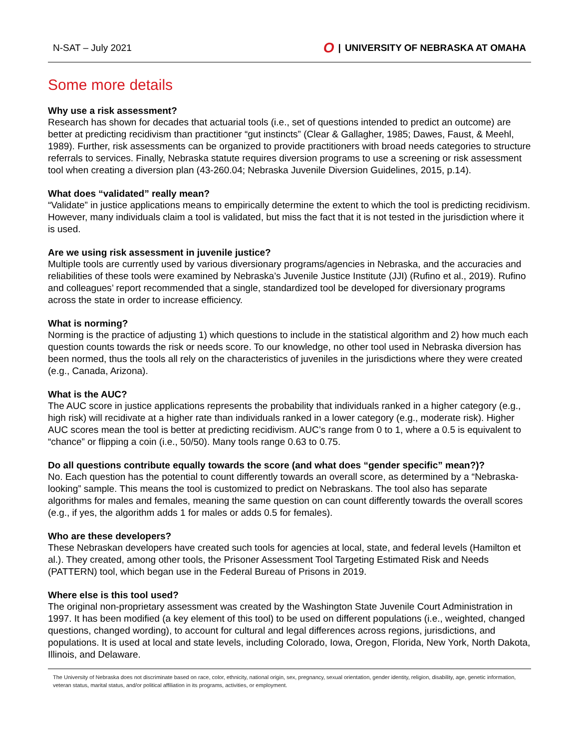N-SAT – July 2021
O | UNIVERSITY OF NEBRASKA AT OMAHA
Some more details
Why use a risk assessment?
Research has shown for decades that actuarial tools (i.e., set of questions intended to predict an outcome) are better at predicting recidivism than practitioner “gut instincts” (Clear & Gallagher, 1985; Dawes, Faust, & Meehl, 1989). Further, risk assessments can be organized to provide practitioners with broad needs categories to structure referrals to services. Finally, Nebraska statute requires diversion programs to use a screening or risk assessment tool when creating a diversion plan (43-260.04; Nebraska Juvenile Diversion Guidelines, 2015, p.14).
What does “validated” really mean?
“Validate” in justice applications means to empirically determine the extent to which the tool is predicting recidivism. However, many individuals claim a tool is validated, but miss the fact that it is not tested in the jurisdiction where it is used.
Are we using risk assessment in juvenile justice?
Multiple tools are currently used by various diversionary programs/agencies in Nebraska, and the accuracies and reliabilities of these tools were examined by Nebraska’s Juvenile Justice Institute (JJI) (Rufino et al., 2019). Rufino and colleagues’ report recommended that a single, standardized tool be developed for diversionary programs across the state in order to increase efficiency.
What is norming?
Norming is the practice of adjusting 1) which questions to include in the statistical algorithm and 2) how much each question counts towards the risk or needs score. To our knowledge, no other tool used in Nebraska diversion has been normed, thus the tools all rely on the characteristics of juveniles in the jurisdictions where they were created (e.g., Canada, Arizona).
What is the AUC?
The AUC score in justice applications represents the probability that individuals ranked in a higher category (e.g., high risk) will recidivate at a higher rate than individuals ranked in a lower category (e.g., moderate risk). Higher AUC scores mean the tool is better at predicting recidivism. AUC’s range from 0 to 1, where a 0.5 is equivalent to “chance” or flipping a coin (i.e., 50/50). Many tools range 0.63 to 0.75.
Do all questions contribute equally towards the score (and what does “gender specific” mean?)?
No. Each question has the potential to count differently towards an overall score, as determined by a “Nebraska-looking” sample. This means the tool is customized to predict on Nebraskans. The tool also has separate algorithms for males and females, meaning the same question on can count differently towards the overall scores (e.g., if yes, the algorithm adds 1 for males or adds 0.5 for females).
Who are these developers?
These Nebraskan developers have created such tools for agencies at local, state, and federal levels (Hamilton et al.). They created, among other tools, the Prisoner Assessment Tool Targeting Estimated Risk and Needs (PATTERN) tool, which began use in the Federal Bureau of Prisons in 2019.
Where else is this tool used?
The original non-proprietary assessment was created by the Washington State Juvenile Court Administration in 1997. It has been modified (a key element of this tool) to be used on different populations (i.e., weighted, changed questions, changed wording), to account for cultural and legal differences across regions, jurisdictions, and populations. It is used at local and state levels, including Colorado, Iowa, Oregon, Florida, New York, North Dakota, Illinois, and Delaware.
The University of Nebraska does not discriminate based on race, color, ethnicity, national origin, sex, pregnancy, sexual orientation, gender identity, religion, disability, age, genetic information, veteran status, marital status, and/or political affiliation in its programs, activities, or employment.